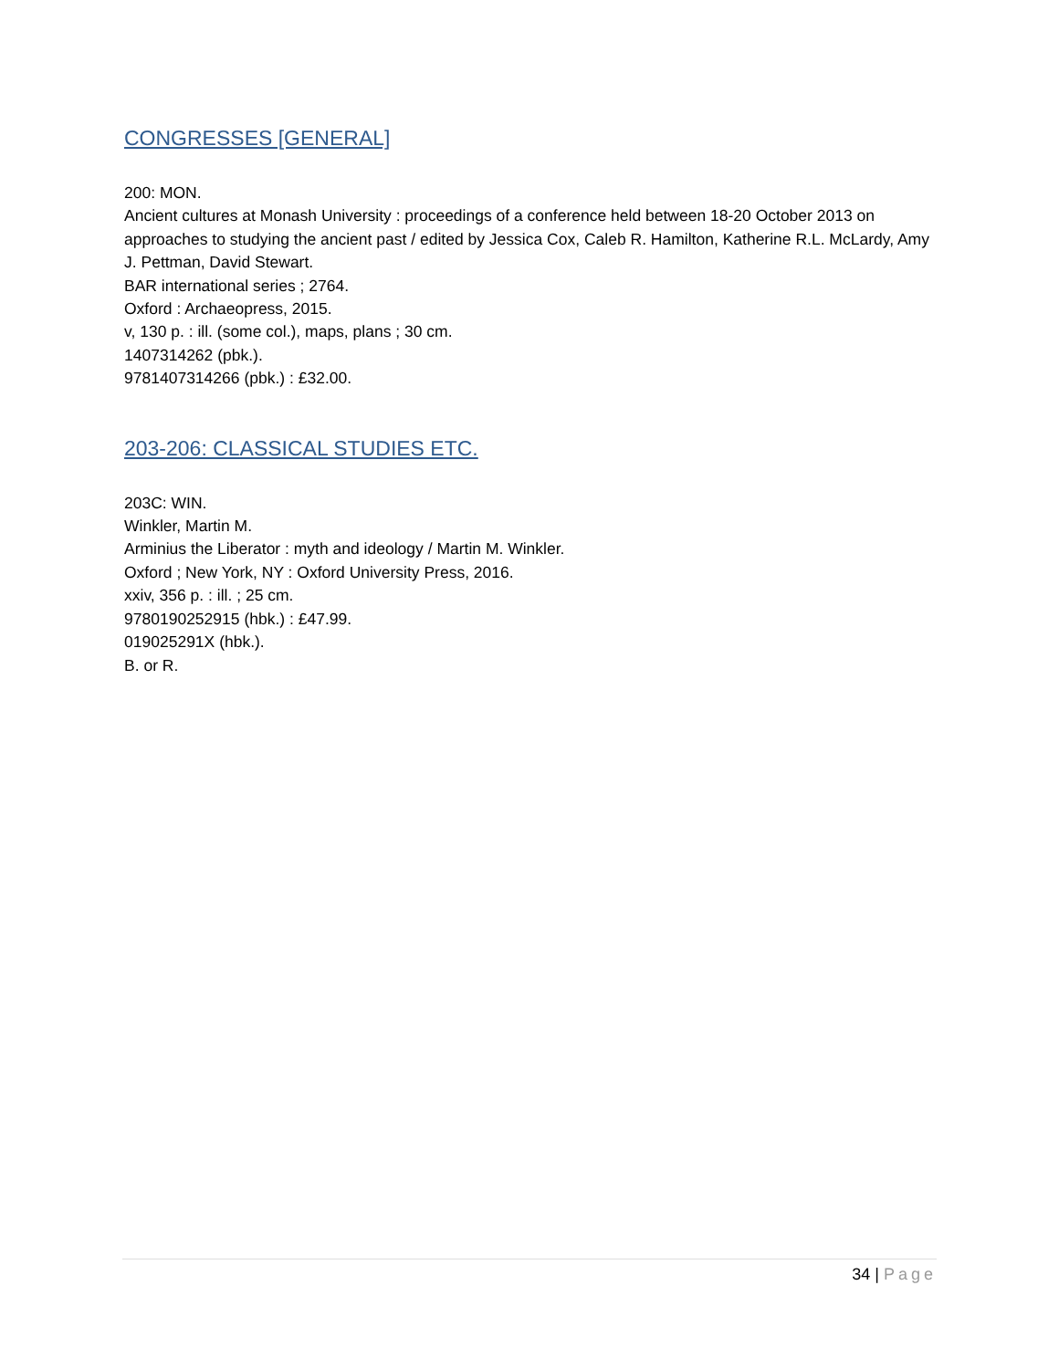CONGRESSES [GENERAL]
200: MON.
Ancient cultures at Monash University : proceedings of a conference held between 18-20 October 2013 on approaches to studying the ancient past / edited by Jessica Cox, Caleb R. Hamilton, Katherine R.L. McLardy, Amy J. Pettman, David Stewart.
BAR international series ; 2764.
Oxford : Archaeopress, 2015.
v, 130 p. : ill. (some col.), maps, plans ; 30 cm.
1407314262 (pbk.).
9781407314266 (pbk.) : £32.00.
203-206: CLASSICAL STUDIES ETC.
203C: WIN.
Winkler, Martin M.
Arminius the Liberator : myth and ideology / Martin M. Winkler.
Oxford ; New York, NY : Oxford University Press, 2016.
xxiv, 356 p. : ill. ; 25 cm.
9780190252915 (hbk.) : £47.99.
019025291X (hbk.).
B. or R.
34 | Page